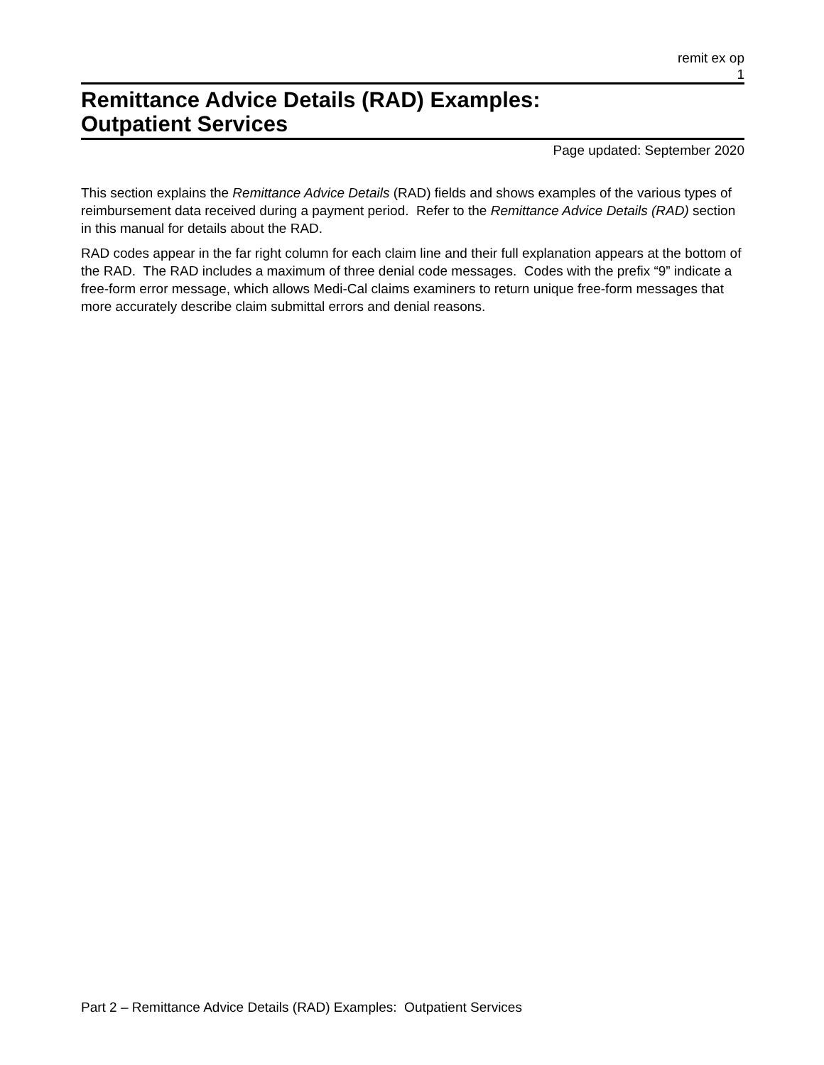remit ex op
1
Remittance Advice Details (RAD) Examples:
Outpatient Services
Page updated: September 2020
This section explains the Remittance Advice Details (RAD) fields and shows examples of the various types of reimbursement data received during a payment period. Refer to the Remittance Advice Details (RAD) section in this manual for details about the RAD.
RAD codes appear in the far right column for each claim line and their full explanation appears at the bottom of the RAD. The RAD includes a maximum of three denial code messages. Codes with the prefix “9” indicate a free-form error message, which allows Medi-Cal claims examiners to return unique free-form messages that more accurately describe claim submittal errors and denial reasons.
Part 2 – Remittance Advice Details (RAD) Examples: Outpatient Services